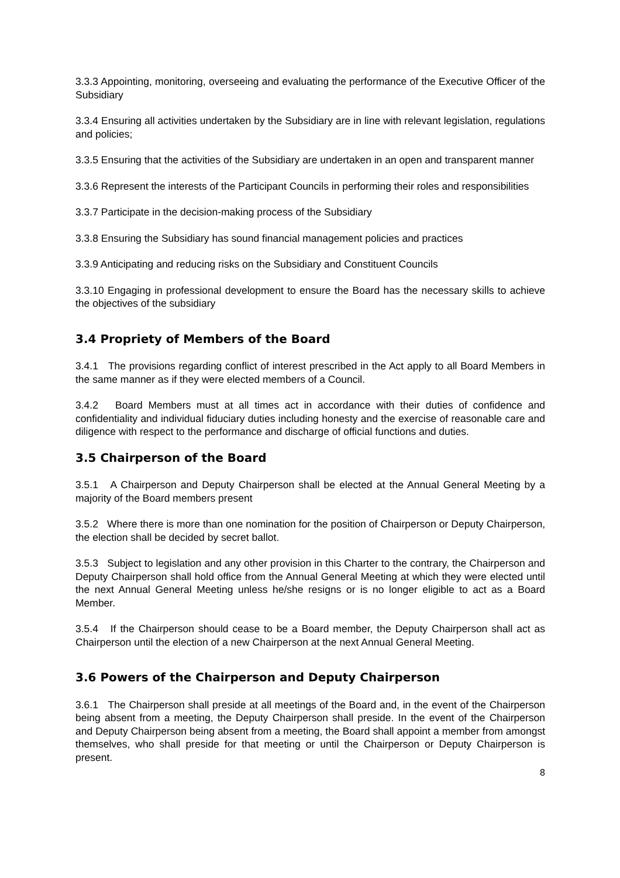3.3.3 Appointing, monitoring, overseeing and evaluating the performance of the Executive Officer of the Subsidiary
3.3.4 Ensuring all activities undertaken by the Subsidiary are in line with relevant legislation, regulations and policies;
3.3.5 Ensuring that the activities of the Subsidiary are undertaken in an open and transparent manner
3.3.6 Represent the interests of the Participant Councils in performing their roles and responsibilities
3.3.7 Participate in the decision-making process of the Subsidiary
3.3.8 Ensuring the Subsidiary has sound financial management policies and practices
3.3.9 Anticipating and reducing risks on the Subsidiary and Constituent Councils
3.3.10 Engaging in professional development to ensure the Board has the necessary skills to achieve the objectives of the subsidiary
3.4 Propriety of Members of the Board
3.4.1 The provisions regarding conflict of interest prescribed in the Act apply to all Board Members in the same manner as if they were elected members of a Council.
3.4.2 Board Members must at all times act in accordance with their duties of confidence and confidentiality and individual fiduciary duties including honesty and the exercise of reasonable care and diligence with respect to the performance and discharge of official functions and duties.
3.5 Chairperson of the Board
3.5.1 A Chairperson and Deputy Chairperson shall be elected at the Annual General Meeting by a majority of the Board members present
3.5.2 Where there is more than one nomination for the position of Chairperson or Deputy Chairperson, the election shall be decided by secret ballot.
3.5.3 Subject to legislation and any other provision in this Charter to the contrary, the Chairperson and Deputy Chairperson shall hold office from the Annual General Meeting at which they were elected until the next Annual General Meeting unless he/she resigns or is no longer eligible to act as a Board Member.
3.5.4 If the Chairperson should cease to be a Board member, the Deputy Chairperson shall act as Chairperson until the election of a new Chairperson at the next Annual General Meeting.
3.6 Powers of the Chairperson and Deputy Chairperson
3.6.1 The Chairperson shall preside at all meetings of the Board and, in the event of the Chairperson being absent from a meeting, the Deputy Chairperson shall preside. In the event of the Chairperson and Deputy Chairperson being absent from a meeting, the Board shall appoint a member from amongst themselves, who shall preside for that meeting or until the Chairperson or Deputy Chairperson is present.
8